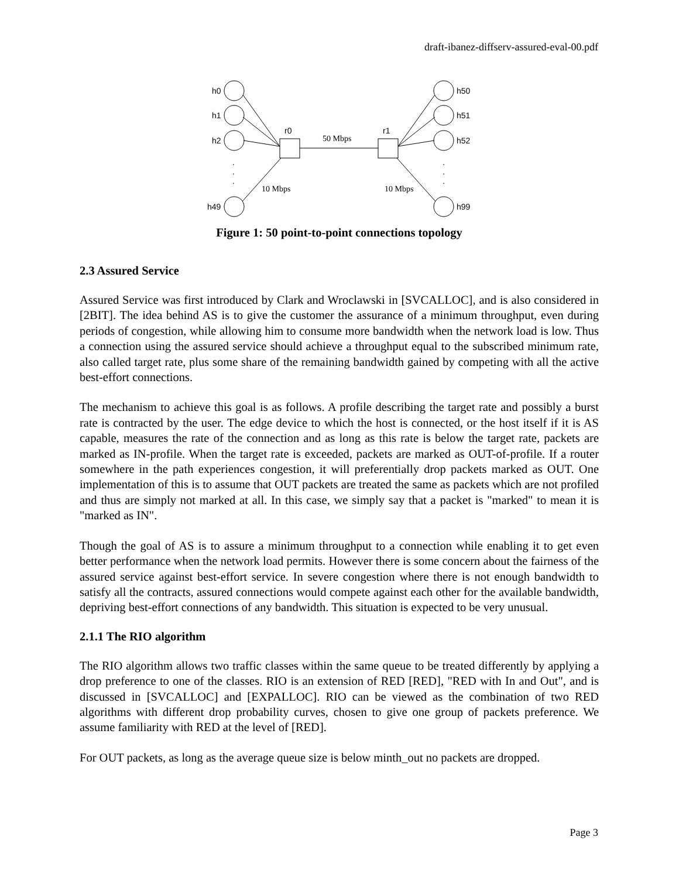draft-ibanez-diffserv-assured-eval-00.pdf
h0
h1
h2
h49
h50
h51
h52
h99
r0
r1
.
.
.
.
.
.
50 Mbps
10 Mbps
10 Mbps
Figure 1: 50 point-to-point connections topology
2.3 Assured Service
Assured Service was first introduced by Clark and Wroclawski in [SVCALLOC], and is also considered in [2BIT]. The idea behind AS is to give the customer the assurance of a minimum throughput, even during periods of congestion, while allowing him to consume more bandwidth when the network load is low. Thus a connection using the assured service should achieve a throughput equal to the subscribed minimum rate, also called target rate, plus some share of the remaining bandwidth gained by competing with all the active best-effort connections.
The mechanism to achieve this goal is as follows. A profile describing the target rate and possibly a burst rate is contracted by the user. The edge device to which the host is connected, or the host itself if it is AS capable, measures the rate of the connection and as long as this rate is below the target rate, packets are marked as IN-profile. When the target rate is exceeded, packets are marked as OUT-of-profile. If a router somewhere in the path experiences congestion, it will preferentially drop packets marked as OUT. One implementation of this is to assume that OUT packets are treated the same as packets which are not profiled and thus are simply not marked at all. In this case, we simply say that a packet is "marked" to mean it is "marked as IN".
Though the goal of AS is to assure a minimum throughput to a connection while enabling it to get even better performance when the network load permits. However there is some concern about the fairness of the assured service against best-effort service. In severe congestion where there is not enough bandwidth to satisfy all the contracts, assured connections would compete against each other for the available bandwidth, depriving best-effort connections of any bandwidth. This situation is expected to be very unusual.
2.1.1 The RIO algorithm
The RIO algorithm allows two traffic classes within the same queue to be treated differently by applying a drop preference to one of the classes. RIO is an extension of RED [RED], "RED with In and Out", and is discussed in [SVCALLOC] and [EXPALLOC]. RIO can be viewed as the combination of two RED algorithms with different drop probability curves, chosen to give one group of packets preference. We assume familiarity with RED at the level of [RED].
For OUT packets, as long as the average queue size is below minth_out no packets are dropped.
Page 3